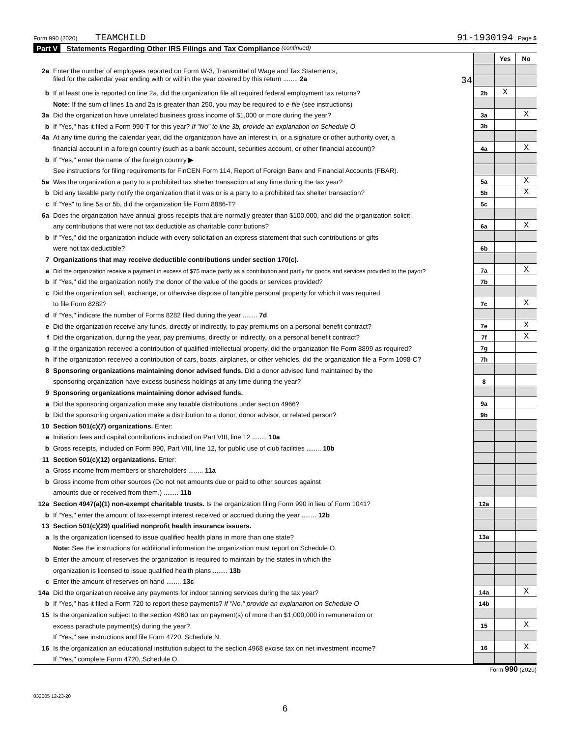Form 990 (2020) TEAMCHILD 91-1930194 Page 5
Part V Statements Regarding Other IRS Filings and Tax Compliance (continued)
| | | | Yes | No |
| 2a | Enter the number of employees reported on Form W-3, Transmittal of Wage and Tax Statements, | | | |
| | filed for the calendar year ending with or within the year covered by this return ........ 2a 34 | | | |
| b | If at least one is reported on line 2a, did the organization file all required federal employment tax returns? | 2b | X | |
| | Note: If the sum of lines 1a and 2a is greater than 250, you may be required to e-file (see instructions) | | | |
| 3a | Did the organization have unrelated business gross income of $1,000 or more during the year? | 3a | | X |
| b | If "Yes," has it filed a Form 990-T for this year? If "No" to line 3b, provide an explanation on Schedule O | 3b | | |
| 4a | At any time during the calendar year, did the organization have an interest in, or a signature or other authority over, a | | | |
| | financial account in a foreign country (such as a bank account, securities account, or other financial account)? | 4a | | X |
| b | If "Yes," enter the name of the foreign country ▶ | | | |
| | See instructions for filing requirements for FinCEN Form 114, Report of Foreign Bank and Financial Accounts (FBAR). | | | |
| 5a | Was the organization a party to a prohibited tax shelter transaction at any time during the tax year? | 5a | | X |
| b | Did any taxable party notify the organization that it was or is a party to a prohibited tax shelter transaction? | 5b | | X |
| c | If "Yes" to line 5a or 5b, did the organization file Form 8886-T? | 5c | | |
| 6a | Does the organization have annual gross receipts that are normally greater than $100,000, and did the organization solicit | | | |
| | any contributions that were not tax deductible as charitable contributions? | 6a | | X |
| b | If "Yes," did the organization include with every solicitation an express statement that such contributions or gifts | | | |
| | were not tax deductible? | 6b | | |
| 7 | Organizations that may receive deductible contributions under section 170(c). | | | |
| a | Did the organization receive a payment in excess of $75 made partly as a contribution and partly for goods and services provided to the payor? | 7a | | X |
| b | If "Yes," did the organization notify the donor of the value of the goods or services provided? | 7b | | |
| c | Did the organization sell, exchange, or otherwise dispose of tangible personal property for which it was required | | | |
| | to file Form 8282? | 7c | | X |
| d | If "Yes," indicate the number of Forms 8282 filed during the year ........ 7d | | | |
| e | Did the organization receive any funds, directly or indirectly, to pay premiums on a personal benefit contract? | 7e | | X |
| f | Did the organization, during the year, pay premiums, directly or indirectly, on a personal benefit contract? | 7f | | X |
| g | If the organization received a contribution of qualified intellectual property, did the organization file Form 8899 as required? | 7g | | |
| h | If the organization received a contribution of cars, boats, airplanes, or other vehicles, did the organization file a Form 1098-C? | 7h | | |
| 8 | Sponsoring organizations maintaining donor advised funds. Did a donor advised fund maintained by the | | | |
| | sponsoring organization have excess business holdings at any time during the year? | 8 | | |
| 9 | Sponsoring organizations maintaining donor advised funds. | | | |
| a | Did the sponsoring organization make any taxable distributions under section 4966? | 9a | | |
| b | Did the sponsoring organization make a distribution to a donor, donor advisor, or related person? | 9b | | |
| 10 | Section 501(c)(7) organizations. Enter: | | | |
| a | Initiation fees and capital contributions included on Part VIII, line 12 ........ 10a | | | |
| b | Gross receipts, included on Form 990, Part VIII, line 12, for public use of club facilities ........ 10b | | | |
| 11 | Section 501(c)(12) organizations. Enter: | | | |
| a | Gross income from members or shareholders ........ 11a | | | |
| b | Gross income from other sources (Do not net amounts due or paid to other sources against | | | |
| | amounts due or received from them.) ........ 11b | | | |
| 12a | Section 4947(a)(1) non-exempt charitable trusts. Is the organization filing Form 990 in lieu of Form 1041? | 12a | | |
| b | If "Yes," enter the amount of tax-exempt interest received or accrued during the year ........ 12b | | | |
| 13 | Section 501(c)(29) qualified nonprofit health insurance issuers. | | | |
| a | Is the organization licensed to issue qualified health plans in more than one state? | 13a | | |
| | Note: See the instructions for additional information the organization must report on Schedule O. | | | |
| b | Enter the amount of reserves the organization is required to maintain by the states in which the | | | |
| | organization is licensed to issue qualified health plans ........ 13b | | | |
| c | Enter the amount of reserves on hand ........ 13c | | | |
| 14a | Did the organization receive any payments for indoor tanning services during the tax year? | 14a | | X |
| b | If "Yes," has it filed a Form 720 to report these payments? If "No," provide an explanation on Schedule O | 14b | | |
| 15 | Is the organization subject to the section 4960 tax on payment(s) of more than $1,000,000 in remuneration or | | | |
| | excess parachute payment(s) during the year? | 15 | | X |
| | If "Yes," see instructions and file Form 4720, Schedule N. | | | |
| 16 | Is the organization an educational institution subject to the section 4968 excise tax on net investment income? | 16 | | X |
| | If "Yes," complete Form 4720, Schedule O. | | | |
Form 990 (2020)
032005 12-23-20
6